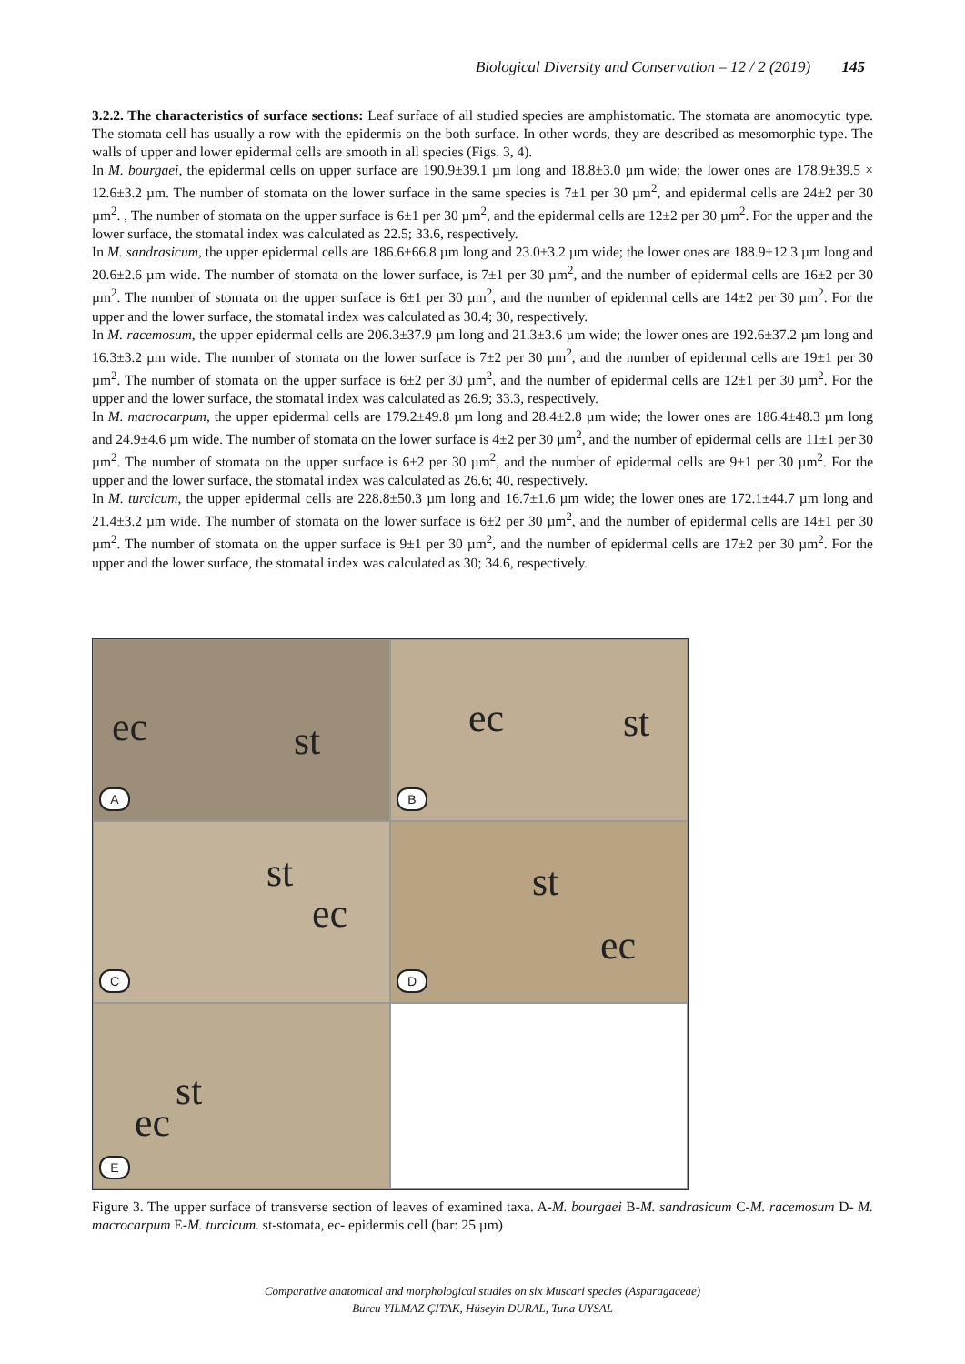Biological Diversity and Conservation – 12 / 2 (2019) 145
3.2.2. The characteristics of surface sections: Leaf surface of all studied species are amphistomatic. The stomata are anomocytic type. The stomata cell has usually a row with the epidermis on the both surface. In other words, they are described as mesomorphic type. The walls of upper and lower epidermal cells are smooth in all species (Figs. 3, 4).
In M. bourgaei, the epidermal cells on upper surface are 190.9±39.1 µm long and 18.8±3.0 µm wide; the lower ones are 178.9±39.5 × 12.6±3.2 µm. The number of stomata on the lower surface in the same species is 7±1 per 30 µm<sup>2</sup>, and epidermal cells are 24±2 per 30 µm<sup>2</sup>. , The number of stomata on the upper surface is 6±1 per 30 µm<sup>2</sup>, and the epidermal cells are 12±2 per 30 µm<sup>2</sup>. For the upper and the lower surface, the stomatal index was calculated as 22.5; 33.6, respectively.
In M. sandrasicum, the upper epidermal cells are 186.6±66.8 µm long and 23.0±3.2 µm wide; the lower ones are 188.9±12.3 µm long and 20.6±2.6 µm wide. The number of stomata on the lower surface, is 7±1 per 30 µm<sup>2</sup>, and the number of epidermal cells are 16±2 per 30 µm<sup>2</sup>. The number of stomata on the upper surface is 6±1 per 30 µm<sup>2</sup>, and the number of epidermal cells are 14±2 per 30 µm<sup>2</sup>. For the upper and the lower surface, the stomatal index was calculated as 30.4; 30, respectively.
In M. racemosum, the upper epidermal cells are 206.3±37.9 µm long and 21.3±3.6 µm wide; the lower ones are 192.6±37.2 µm long and 16.3±3.2 µm wide. The number of stomata on the lower surface is 7±2 per 30 µm<sup>2</sup>, and the number of epidermal cells are 19±1 per 30 µm<sup>2</sup>. The number of stomata on the upper surface is 6±2 per 30 µm<sup>2</sup>, and the number of epidermal cells are 12±1 per 30 µm<sup>2</sup>. For the upper and the lower surface, the stomatal index was calculated as 26.9; 33.3, respectively.
In M. macrocarpum, the upper epidermal cells are 179.2±49.8 µm long and 28.4±2.8 µm wide; the lower ones are 186.4±48.3 µm long and 24.9±4.6 µm wide. The number of stomata on the lower surface is 4±2 per 30 µm<sup>2</sup>, and the number of epidermal cells are 11±1 per 30 µm<sup>2</sup>. The number of stomata on the upper surface is 6±2 per 30 µm<sup>2</sup>, and the number of epidermal cells are 9±1 per 30 µm<sup>2</sup>. For the upper and the lower surface, the stomatal index was calculated as 26.6; 40, respectively.
In M. turcicum, the upper epidermal cells are 228.8±50.3 µm long and 16.7±1.6 µm wide; the lower ones are 172.1±44.7 µm long and 21.4±3.2 µm wide. The number of stomata on the lower surface is 6±2 per 30 µm<sup>2</sup>, and the number of epidermal cells are 14±1 per 30 µm<sup>2</sup>. The number of stomata on the upper surface is 9±1 per 30 µm<sup>2</sup>, and the number of epidermal cells are 17±2 per 30 µm<sup>2</sup>. For the upper and the lower surface, the stomatal index was calculated as 30; 34.6, respectively.
ec st
A
ec st
B
st
ec
C
st
ec
D
st
ec
E
Figure 3. The upper surface of transverse section of leaves of examined taxa. A-M. bourgaei B-M. sandrasicum C-M. racemosum D- M. macrocarpum E-M. turcicum. st-stomata, ec- epidermis cell (bar: 25 µm)
Comparative anatomical and morphological studies on six Muscari species (Asparagaceae)
Burcu YILMAZ ÇITAK, Hüseyin DURAL, Tuna UYSAL